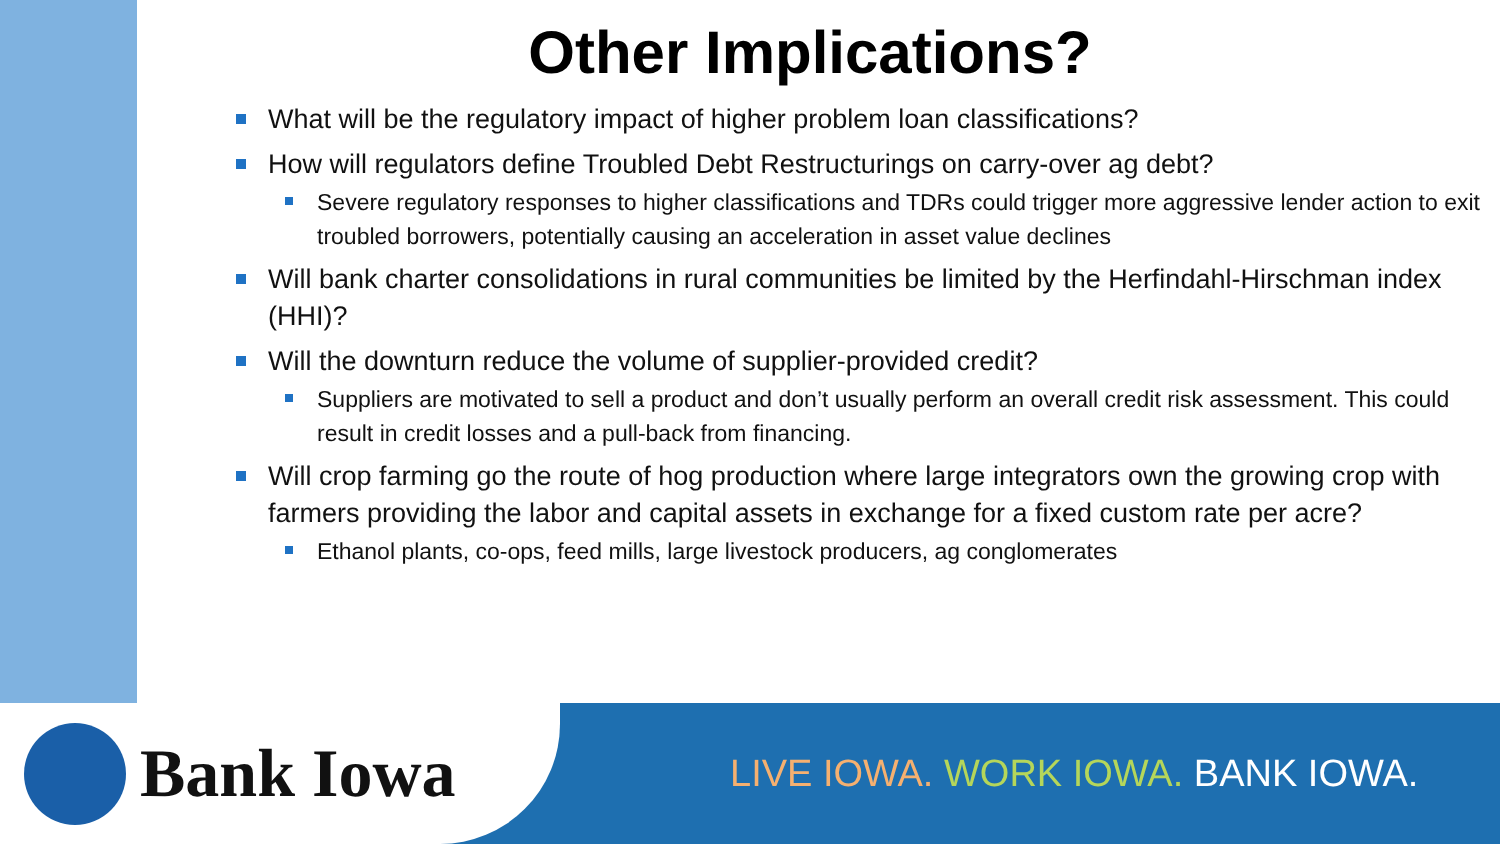Other Implications?
What will be the regulatory impact of higher problem loan classifications?
How will regulators define Troubled Debt Restructurings on carry-over ag debt?
Severe regulatory responses to higher classifications and TDRs could trigger more aggressive lender action to exit troubled borrowers, potentially causing an acceleration in asset value declines
Will bank charter consolidations in rural communities be limited by the Herfindahl-Hirschman index (HHI)?
Will the downturn reduce the volume of supplier-provided credit?
Suppliers are motivated to sell a product and don’t usually perform an overall credit risk assessment. This could result in credit losses and a pull-back from financing.
Will crop farming go the route of hog production where large integrators own the growing crop with farmers providing the labor and capital assets in exchange for a fixed custom rate per acre?
Ethanol plants, co-ops, feed mills, large livestock producers, ag conglomerates
Bank Iowa
LIVE IOWA. WORK IOWA. BANK IOWA.